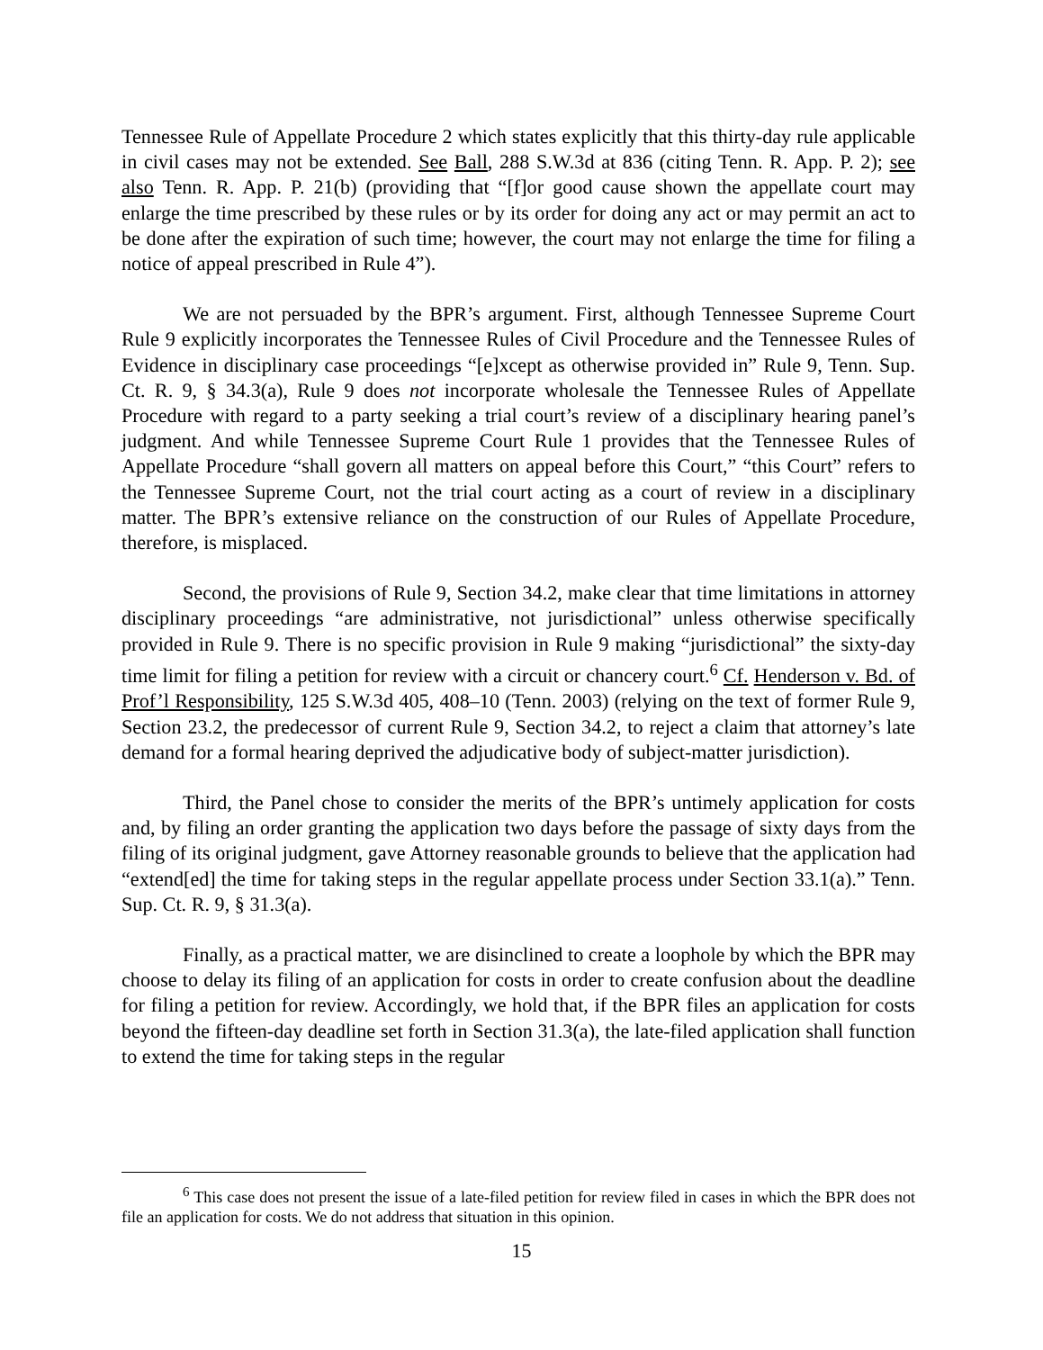Tennessee Rule of Appellate Procedure 2 which states explicitly that this thirty-day rule applicable in civil cases may not be extended. See Ball, 288 S.W.3d at 836 (citing Tenn. R. App. P. 2); see also Tenn. R. App. P. 21(b) (providing that “[f]or good cause shown the appellate court may enlarge the time prescribed by these rules or by its order for doing any act or may permit an act to be done after the expiration of such time; however, the court may not enlarge the time for filing a notice of appeal prescribed in Rule 4”).
We are not persuaded by the BPR’s argument. First, although Tennessee Supreme Court Rule 9 explicitly incorporates the Tennessee Rules of Civil Procedure and the Tennessee Rules of Evidence in disciplinary case proceedings “[e]xcept as otherwise provided in” Rule 9, Tenn. Sup. Ct. R. 9, § 34.3(a), Rule 9 does not incorporate wholesale the Tennessee Rules of Appellate Procedure with regard to a party seeking a trial court’s review of a disciplinary hearing panel’s judgment. And while Tennessee Supreme Court Rule 1 provides that the Tennessee Rules of Appellate Procedure “shall govern all matters on appeal before this Court,” “this Court” refers to the Tennessee Supreme Court, not the trial court acting as a court of review in a disciplinary matter. The BPR’s extensive reliance on the construction of our Rules of Appellate Procedure, therefore, is misplaced.
Second, the provisions of Rule 9, Section 34.2, make clear that time limitations in attorney disciplinary proceedings “are administrative, not jurisdictional” unless otherwise specifically provided in Rule 9. There is no specific provision in Rule 9 making “jurisdictional” the sixty-day time limit for filing a petition for review with a circuit or chancery court.<sup>6</sup> Cf. Henderson v. Bd. of Prof’l Responsibility, 125 S.W.3d 405, 408–10 (Tenn. 2003) (relying on the text of former Rule 9, Section 23.2, the predecessor of current Rule 9, Section 34.2, to reject a claim that attorney’s late demand for a formal hearing deprived the adjudicative body of subject-matter jurisdiction).
Third, the Panel chose to consider the merits of the BPR’s untimely application for costs and, by filing an order granting the application two days before the passage of sixty days from the filing of its original judgment, gave Attorney reasonable grounds to believe that the application had “extend[ed] the time for taking steps in the regular appellate process under Section 33.1(a).” Tenn. Sup. Ct. R. 9, § 31.3(a).
Finally, as a practical matter, we are disinclined to create a loophole by which the BPR may choose to delay its filing of an application for costs in order to create confusion about the deadline for filing a petition for review. Accordingly, we hold that, if the BPR files an application for costs beyond the fifteen-day deadline set forth in Section 31.3(a), the late-filed application shall function to extend the time for taking steps in the regular
<sup>6</sup> This case does not present the issue of a late-filed petition for review filed in cases in which the BPR does not file an application for costs. We do not address that situation in this opinion.
15